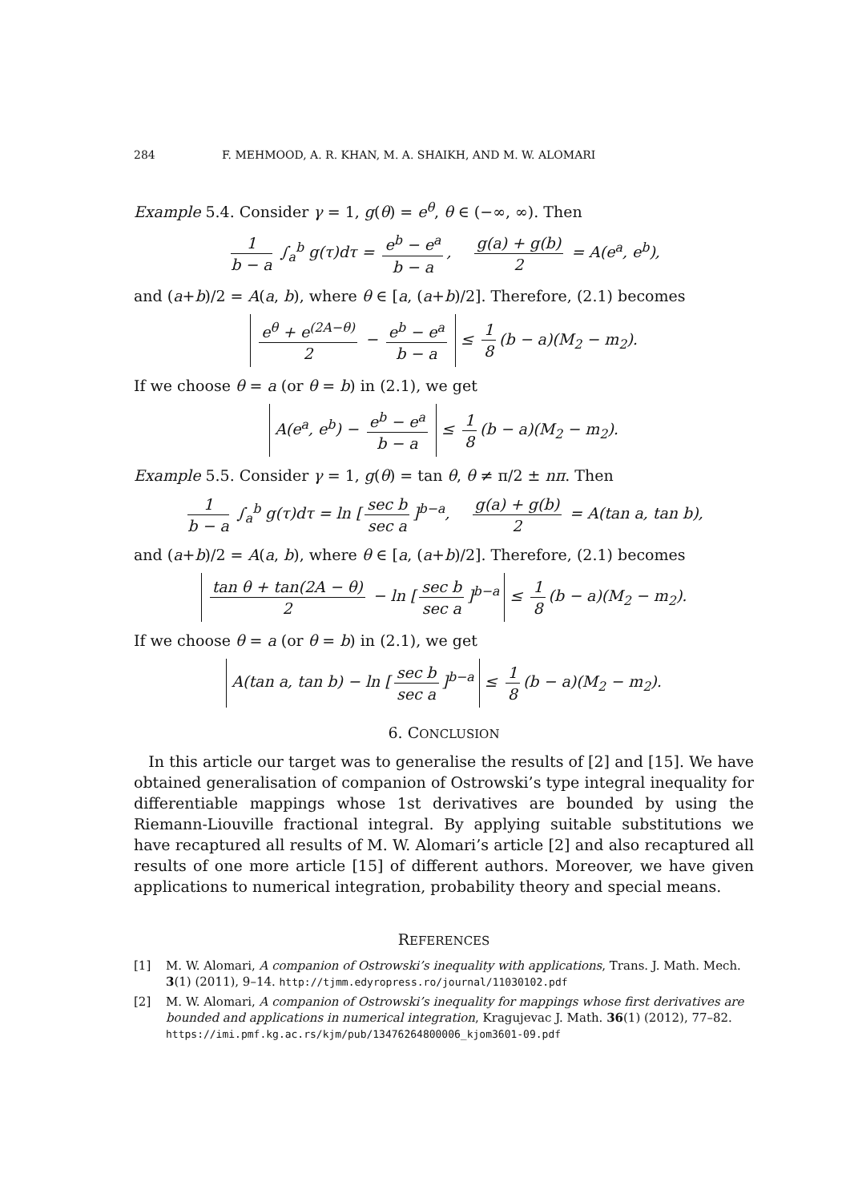284 F. MEHMOOD, A. R. KHAN, M. A. SHAIKH, AND M. W. ALOMARI
Example 5.4. Consider γ = 1, g(θ) = e<sup>θ</sup>, θ ∈ (−∞, ∞). Then
1 b − a ∫<sub>a</sub><sup>b</sup> g(τ)dτ = e<sup>b</sup> − e<sup>a</sup> b − a, g(a) + g(b) 2 = A(e<sup>a</sup>, e<sup>b</sup>),
and (a+b)/2 = A(a, b), where θ ∈ [a, (a+b)/2]. Therefore, (2.1) becomes
e<sup>θ</sup> + e<sup>(2A−θ)</sup> 2 − e<sup>b</sup> − e<sup>a</sup> b − a ≤ 1 8 (b − a)(M<sub>2</sub> − m<sub>2</sub>).
If we choose θ = a (or θ = b) in (2.1), we get
A(e<sup>a</sup>, e<sup>b</sup>) − e<sup>b</sup> − e<sup>a</sup> b − a ≤ 1 8 (b − a)(M<sub>2</sub> − m<sub>2</sub>).
Example 5.5. Consider γ = 1, g(θ) = tan θ, θ ≠ π/2 ± nπ. Then
1 b − a ∫<sub>a</sub><sup>b</sup> g(τ)dτ = ln [sec b sec a]<sup>b−a</sup>, g(a) + g(b) 2 = A(tan a, tan b),
and (a+b)/2 = A(a, b), where θ ∈ [a, (a+b)/2]. Therefore, (2.1) becomes
tan θ + tan(2A − θ) 2 − ln [sec b sec a]<sup>b−a</sup> ≤ 1 8 (b − a)(M<sub>2</sub> − m<sub>2</sub>).
If we choose θ = a (or θ = b) in (2.1), we get
A(tan a, tan b) − ln [sec b sec a]<sup>b−a</sup> ≤ 1 8 (b − a)(M<sub>2</sub> − m<sub>2</sub>).
6. CONCLUSION
In this article our target was to generalise the results of [2] and [15]. We have obtained generalisation of companion of Ostrowski’s type integral inequality for differentiable mappings whose 1st derivatives are bounded by using the Riemann-Liouville fractional integral. By applying suitable substitutions we have recaptured all results of M. W. Alomari’s article [2] and also recaptured all results of one more article [15] of different authors. Moreover, we have given applications to numerical integration, probability theory and special means.
REFERENCES
[1] M. W. Alomari, A companion of Ostrowski’s inequality with applications, Trans. J. Math. Mech. 3(1) (2011), 9–14. http://tjmm.edyropress.ro/journal/11030102.pdf
[2] M. W. Alomari, A companion of Ostrowski’s inequality for mappings whose first derivatives are bounded and applications in numerical integration, Kragujevac J. Math. 36(1) (2012), 77–82. https://imi.pmf.kg.ac.rs/kjm/pub/13476264800006_kjom3601-09.pdf